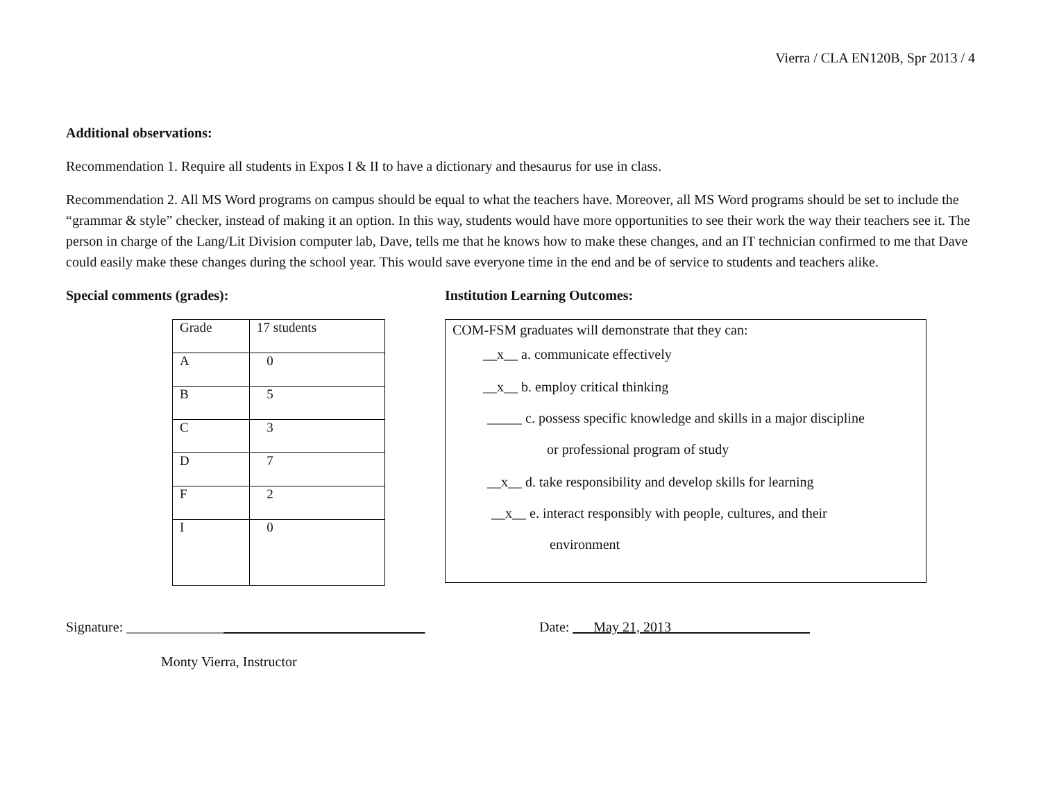Vierra / CLA EN120B, Spr 2013 / 4
Additional observations:
Recommendation 1. Require all students in Expos I & II to have a dictionary and thesaurus for use in class.
Recommendation 2. All MS Word programs on campus should be equal to what the teachers have. Moreover, all MS Word programs should be set to include the “grammar & style” checker, instead of making it an option. In this way, students would have more opportunities to see their work the way their teachers see it. The person in charge of the Lang/Lit Division computer lab, Dave, tells me that he knows how to make these changes, and an IT technician confirmed to me that Dave could easily make these changes during the school year. This would save everyone time in the end and be of service to students and teachers alike.
Special comments (grades):
| Grade | 17 students |
| A | 0 |
| B | 5 |
| C | 3 |
| D | 7 |
| F | 2 |
| I | 0 |
Institution Learning Outcomes:
COM-FSM graduates will demonstrate that they can:
__x__ a. communicate effectively
__x__ b. employ critical thinking
_____ c. possess specific knowledge and skills in a major discipline
or professional program of study
__x__ d. take responsibility and develop skills for learning
__x__ e. interact responsibly with people, cultures, and their
environment
Signature: ___________________________________________ Date: ___May 21, 2013____________________
Monty Vierra, Instructor